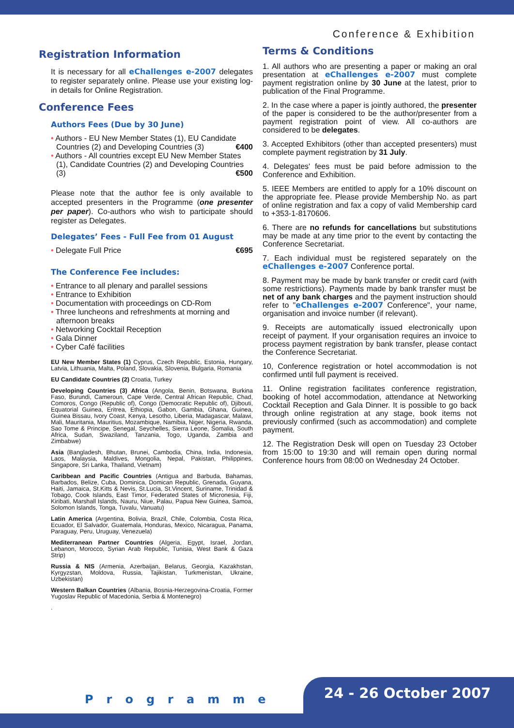Conference & Exhibition
Registration Information
It is necessary for all eChallenges e-2007 delegates to register separately online. Please use your existing log-in details for Online Registration.
Conference Fees
Authors Fees (Due by 30 June)
• Authors - EU New Member States (1), EU Candidate Countries (2) and Developing Countries (3) €400
• Authors - All countries except EU New Member States (1), Candidate Countries (2) and Developing Countries (3) €500
Please note that the author fee is only available to accepted presenters in the Programme (one presenter per paper). Co-authors who wish to participate should register as Delegates.
Delegates’ Fees - Full Fee from 01 August
• Delegate Full Price €695
The Conference Fee includes:
• Entrance to all plenary and parallel sessions
• Entrance to Exhibition
• Documentation with proceedings on CD-Rom
• Three luncheons and refreshments at morning and afternoon breaks
• Networking Cocktail Reception
• Gala Dinner
• Cyber Café facilities
EU New Member States (1) Cyprus, Czech Republic, Estonia, Hungary, Latvia, Lithuania, Malta, Poland, Slovakia, Slovenia, Bulgaria, Romania
EU Candidate Countries (2) Croatia, Turkey
Developing Countries (3) Africa (Angola, Benin, Botswana, Burkina Faso, Burundi, Cameroun, Cape Verde, Central African Republic, Chad, Comoros, Congo (Republic of), Congo (Democratic Republic of), Djibouti, Equatorial Guinea, Eritrea, Ethiopia, Gabon, Gambia, Ghana, Guinea, Guinea Bissau, Ivory Coast, Kenya, Lesotho, Liberia, Madagascar, Malawi, Mali, Mauritania, Mauritius, Mozambique, Namibia, Niger, Nigeria, Rwanda, Sao Tome & Principe, Senegal, Seychelles, Sierra Leone, Somalia, South Africa, Sudan, Swaziland, Tanzania, Togo, Uganda, Zambia and Zimbabwe)
Asia (Bangladesh, Bhutan, Brunei, Cambodia, China, India, Indonesia, Laos, Malaysia, Maldives, Mongolia, Nepal, Pakistan, Philippines, Singapore, Sri Lanka, Thailand, Vietnam)
Caribbean and Pacific Countries (Antigua and Barbuda, Bahamas, Barbados, Belize, Cuba, Dominica, Domican Republic, Grenada, Guyana, Haiti, Jamaica, St.Kitts & Nevis, St.Lucia, St.Vincent, Suriname, Trinidad & Tobago, Cook Islands, East Timor, Federated States of Micronesia, Fiji, Kiribati, Marshall Islands, Nauru, Niue, Palau, Papua New Guinea, Samoa, Solomon Islands, Tonga, Tuvalu, Vanuatu)
Latin America (Argentina, Bolivia, Brazil, Chile, Colombia, Costa Rica, Ecuador, El Salvador, Guatemala, Honduras, Mexico, Nicaragua, Panama, Paraguay, Peru, Uruguay, Venezuela)
Mediterranean Partner Countries (Algeria, Egypt, Israel, Jordan, Lebanon, Morocco, Syrian Arab Republic, Tunisia, West Bank & Gaza Strip)
Russia & NIS (Armenia, Azerbaijan, Belarus, Georgia, Kazakhstan, Kyrgyzstan, Moldova, Russia, Tajikistan, Turkmenistan, Ukraine, Uzbekistan)
Western Balkan Countries (Albania, Bosnia-Herzegovina-Croatia, Former Yugoslav Republic of Macedonia, Serbia & Montenegro)
.
Terms & Conditions
1. All authors who are presenting a paper or making an oral presentation at eChallenges e-2007 must complete payment registration online by 30 June at the latest, prior to publication of the Final Programme.
2. In the case where a paper is jointly authored, the presenter of the paper is considered to be the author/presenter from a payment registration point of view. All co-authors are considered to be delegates.
3. Accepted Exhibitors (other than accepted presenters) must complete payment registration by 31 July.
4. Delegates' fees must be paid before admission to the Conference and Exhibition.
5. IEEE Members are entitled to apply for a 10% discount on the appropriate fee. Please provide Membership No. as part of online registration and fax a copy of valid Membership card to +353-1-8170606.
6. There are no refunds for cancellations but substitutions may be made at any time prior to the event by contacting the Conference Secretariat.
7. Each individual must be registered separately on the eChallenges e-2007 Conference portal.
8. Payment may be made by bank transfer or credit card (with some restrictions). Payments made by bank transfer must be net of any bank charges and the payment instruction should refer to "eChallenges e-2007 Conference", your name, organisation and invoice number (if relevant).
9. Receipts are automatically issued electronically upon receipt of payment. If your organisation requires an invoice to process payment registration by bank transfer, please contact the Conference Secretariat.
10, Conference registration or hotel accommodation is not confirmed until full payment is received.
11. Online registration facilitates conference registration, booking of hotel accommodation, attendance at Networking Cocktail Reception and Gala Dinner. It is possible to go back through online registration at any stage, book items not previously confirmed (such as accommodation) and complete payment.
12. The Registration Desk will open on Tuesday 23 October from 15:00 to 19:30 and will remain open during normal Conference hours from 08:00 on Wednesday 24 October.
Programme 24 - 26 October 2007